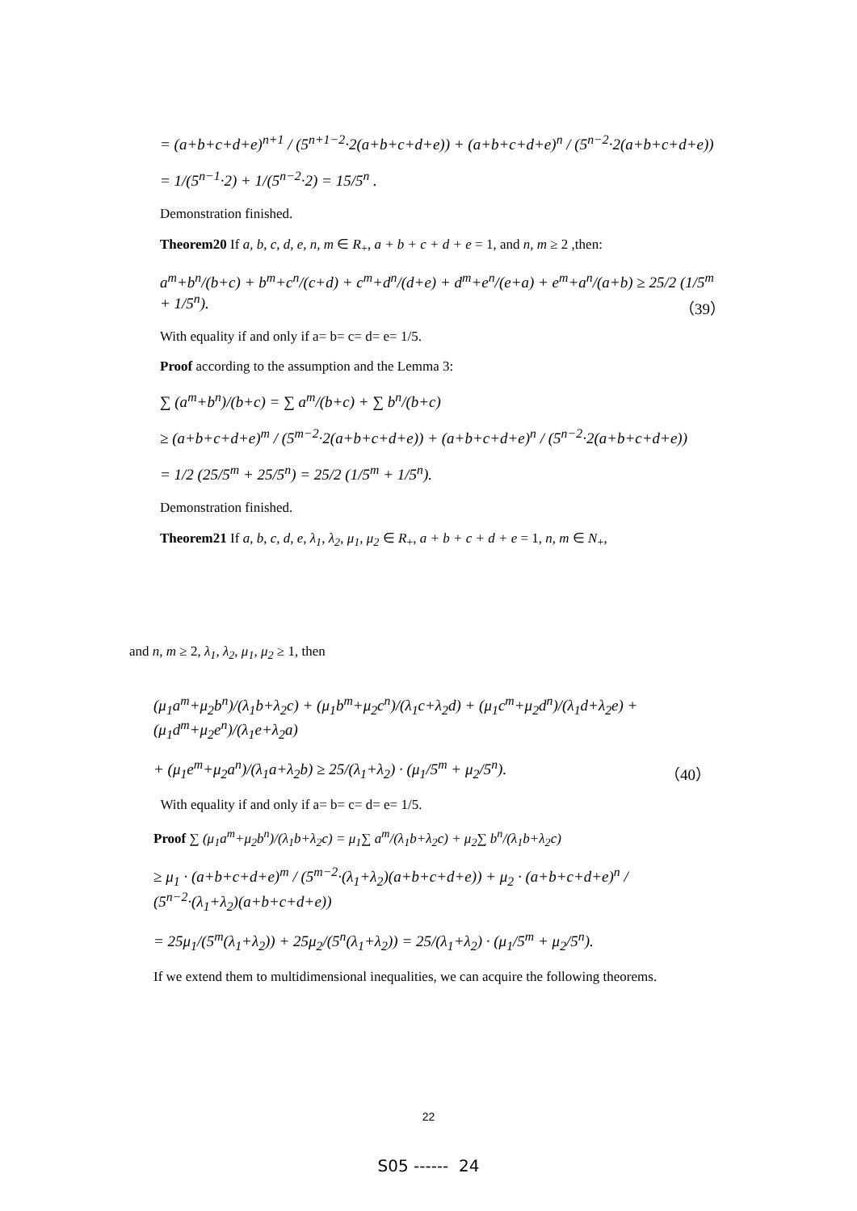= (a+b+c+d+e)<sup>n+1</sup> / (5<sup>n+1−2</sup>·2(a+b+c+d+e)) + (a+b+c+d+e)<sup>n</sup> / (5<sup>n−2</sup>·2(a+b+c+d+e))
= 1/(5<sup>n−1</sup>·2) + 1/(5<sup>n−2</sup>·2) = 15/5<sup>n</sup> .
Demonstration finished.
Theorem20 If a, b, c, d, e, n, m ∈ R<sub>+</sub>, a + b + c + d + e = 1, and n, m ≥ 2 ,then:
a<sup>m</sup>+b<sup>n</sup>/(b+c) + b<sup>m</sup>+c<sup>n</sup>/(c+d) + c<sup>m</sup>+d<sup>n</sup>/(d+e) + d<sup>m</sup>+e<sup>n</sup>/(e+a) + e<sup>m</sup>+a<sup>n</sup>/(a+b) ≥ 25/2 (1/5<sup>m</sup> + 1/5<sup>n</sup>). （39）
With equality if and only if a= b= c= d= e= 1/5.
Proof according to the assumption and the Lemma 3:
∑ (a<sup>m</sup>+b<sup>n</sup>)/(b+c) = ∑ a<sup>m</sup>/(b+c) + ∑ b<sup>n</sup>/(b+c)
≥ (a+b+c+d+e)<sup>m</sup> / (5<sup>m−2</sup>·2(a+b+c+d+e)) + (a+b+c+d+e)<sup>n</sup> / (5<sup>n−2</sup>·2(a+b+c+d+e))
= 1/2 (25/5<sup>m</sup> + 25/5<sup>n</sup>) = 25/2 (1/5<sup>m</sup> + 1/5<sup>n</sup>).
Demonstration finished.
Theorem21 If a, b, c, d, e, λ<sub>1</sub>, λ<sub>2</sub>, μ<sub>1</sub>, μ<sub>2</sub> ∈ R<sub>+</sub>, a + b + c + d + e = 1, n, m ∈ N<sub>+</sub>,
and n, m ≥ 2, λ<sub>1</sub>, λ<sub>2</sub>, μ<sub>1</sub>, μ<sub>2</sub> ≥ 1, then
(μ<sub>1</sub>a<sup>m</sup>+μ<sub>2</sub>b<sup>n</sup>)/(λ<sub>1</sub>b+λ<sub>2</sub>c) + (μ<sub>1</sub>b<sup>m</sup>+μ<sub>2</sub>c<sup>n</sup>)/(λ<sub>1</sub>c+λ<sub>2</sub>d) + (μ<sub>1</sub>c<sup>m</sup>+μ<sub>2</sub>d<sup>n</sup>)/(λ<sub>1</sub>d+λ<sub>2</sub>e) + (μ<sub>1</sub>d<sup>m</sup>+μ<sub>2</sub>e<sup>n</sup>)/(λ<sub>1</sub>e+λ<sub>2</sub>a)
+ (μ<sub>1</sub>e<sup>m</sup>+μ<sub>2</sub>a<sup>n</sup>)/(λ<sub>1</sub>a+λ<sub>2</sub>b) ≥ 25/(λ<sub>1</sub>+λ<sub>2</sub>) · (μ<sub>1</sub>/5<sup>m</sup> + μ<sub>2</sub>/5<sup>n</sup>). （40）
With equality if and only if a= b= c= d= e= 1/5.
Proof ∑ (μ<sub>1</sub>a<sup>m</sup>+μ<sub>2</sub>b<sup>n</sup>)/(λ<sub>1</sub>b+λ<sub>2</sub>c) = μ<sub>1</sub>∑ a<sup>m</sup>/(λ<sub>1</sub>b+λ<sub>2</sub>c) + μ<sub>2</sub>∑ b<sup>n</sup>/(λ<sub>1</sub>b+λ<sub>2</sub>c)
≥ μ<sub>1</sub> · (a+b+c+d+e)<sup>m</sup> / (5<sup>m−2</sup>·(λ<sub>1</sub>+λ<sub>2</sub>)(a+b+c+d+e)) + μ<sub>2</sub> · (a+b+c+d+e)<sup>n</sup> / (5<sup>n−2</sup>·(λ<sub>1</sub>+λ<sub>2</sub>)(a+b+c+d+e))
= 25μ<sub>1</sub>/(5<sup>m</sup>(λ<sub>1</sub>+λ<sub>2</sub>)) + 25μ<sub>2</sub>/(5<sup>n</sup>(λ<sub>1</sub>+λ<sub>2</sub>)) = 25/(λ<sub>1</sub>+λ<sub>2</sub>) · (μ<sub>1</sub>/5<sup>m</sup> + μ<sub>2</sub>/5<sup>n</sup>).
If we extend them to multidimensional inequalities, we can acquire the following theorems.
22
S05 ------ 24